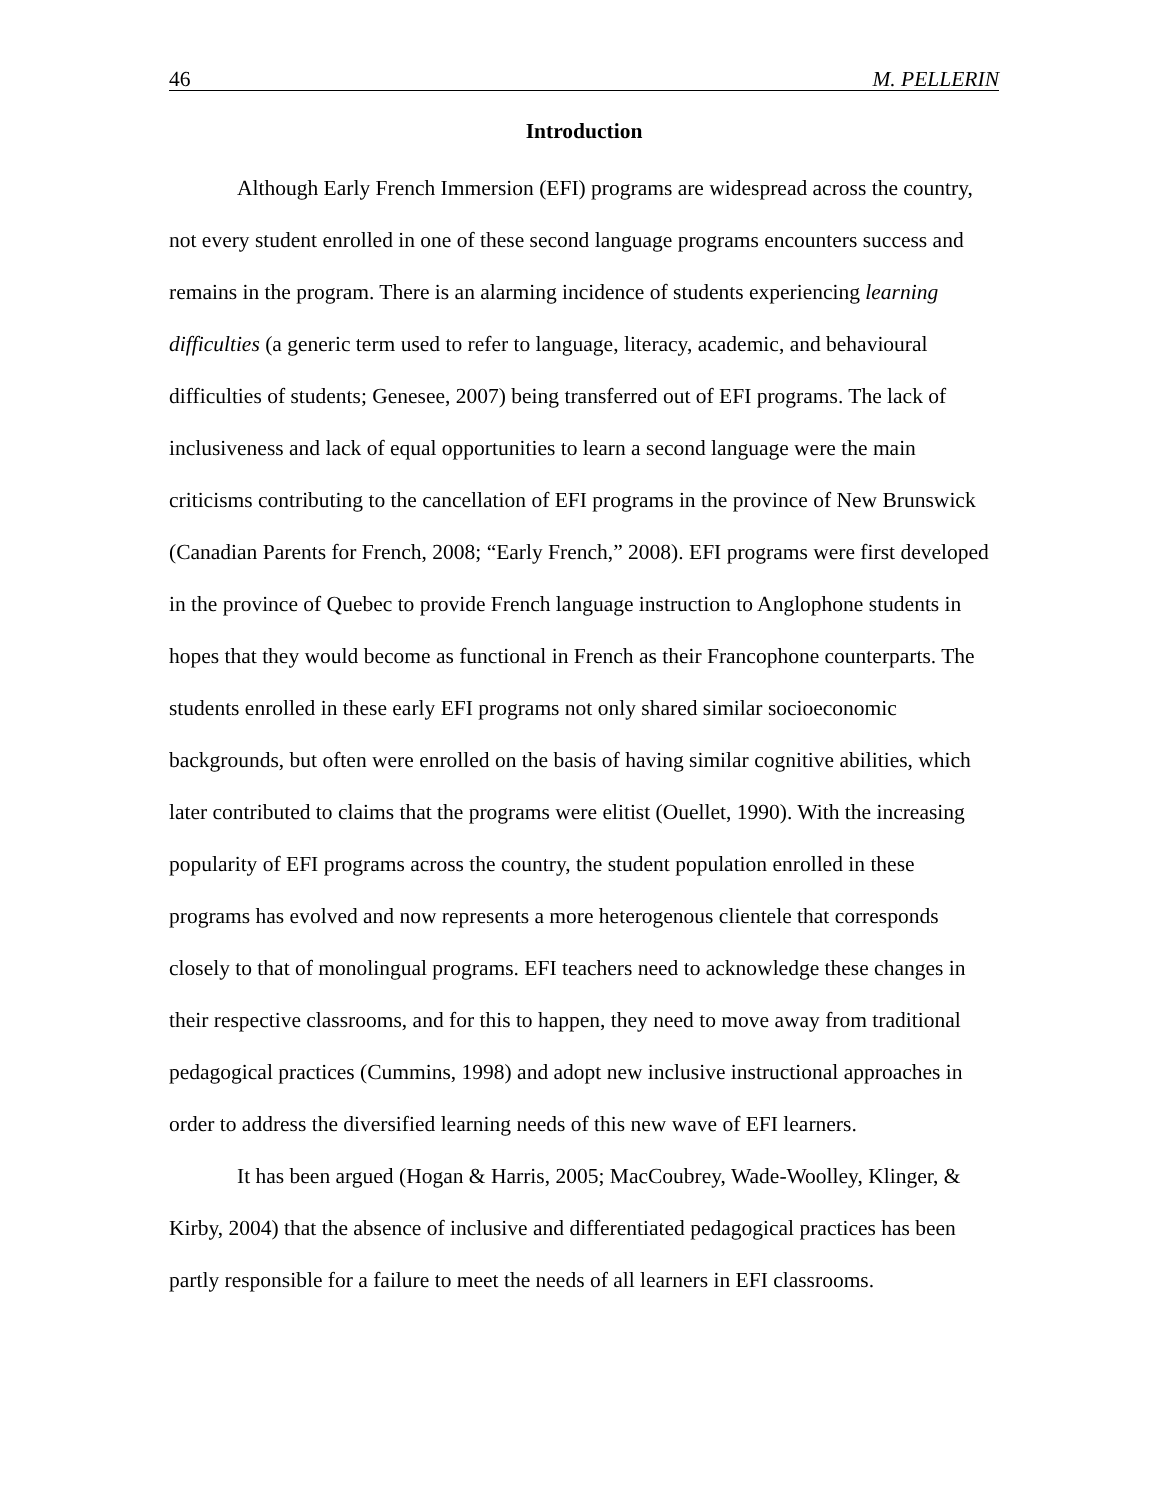46 M. PELLERIN
Introduction
Although Early French Immersion (EFI) programs are widespread across the country, not every student enrolled in one of these second language programs encounters success and remains in the program. There is an alarming incidence of students experiencing learning difficulties (a generic term used to refer to language, literacy, academic, and behavioural difficulties of students; Genesee, 2007) being transferred out of EFI programs. The lack of inclusiveness and lack of equal opportunities to learn a second language were the main criticisms contributing to the cancellation of EFI programs in the province of New Brunswick (Canadian Parents for French, 2008; “Early French,” 2008). EFI programs were first developed in the province of Quebec to provide French language instruction to Anglophone students in hopes that they would become as functional in French as their Francophone counterparts. The students enrolled in these early EFI programs not only shared similar socioeconomic backgrounds, but often were enrolled on the basis of having similar cognitive abilities, which later contributed to claims that the programs were elitist (Ouellet, 1990). With the increasing popularity of EFI programs across the country, the student population enrolled in these programs has evolved and now represents a more heterogenous clientele that corresponds closely to that of monolingual programs. EFI teachers need to acknowledge these changes in their respective classrooms, and for this to happen, they need to move away from traditional pedagogical practices (Cummins, 1998) and adopt new inclusive instructional approaches in order to address the diversified learning needs of this new wave of EFI learners.
It has been argued (Hogan & Harris, 2005; MacCoubrey, Wade-Woolley, Klinger, & Kirby, 2004) that the absence of inclusive and differentiated pedagogical practices has been partly responsible for a failure to meet the needs of all learners in EFI classrooms.